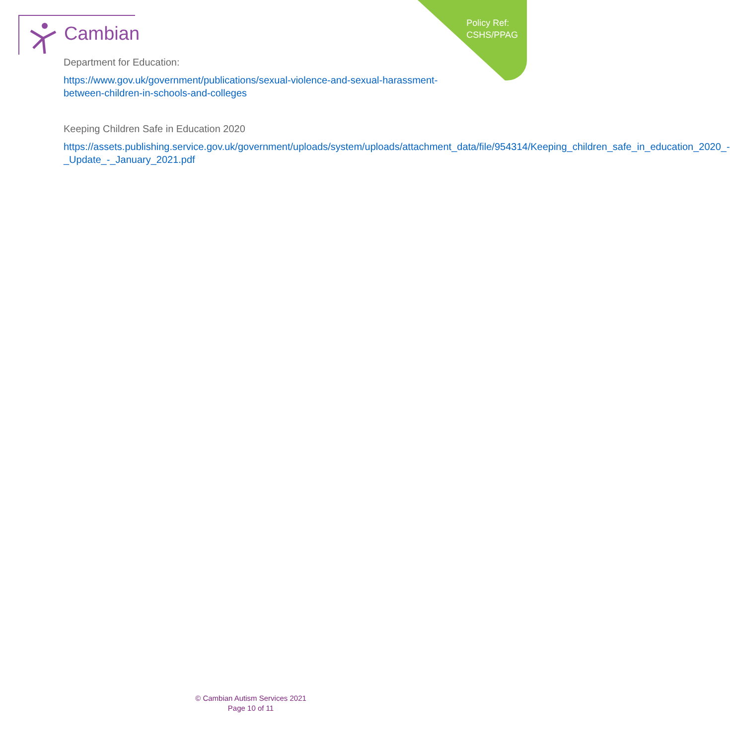Cambian
Policy Ref:
CSHS/PPAG
Department for Education:
https://www.gov.uk/government/publications/sexual-violence-and-sexual-harassment-between-children-in-schools-and-colleges
Keeping Children Safe in Education 2020
https://assets.publishing.service.gov.uk/government/uploads/system/uploads/attachment_data/file/954314/Keeping_children_safe_in_education_2020_-_Update_-_January_2021.pdf
© Cambian Autism Services 2021
Page 10 of 11